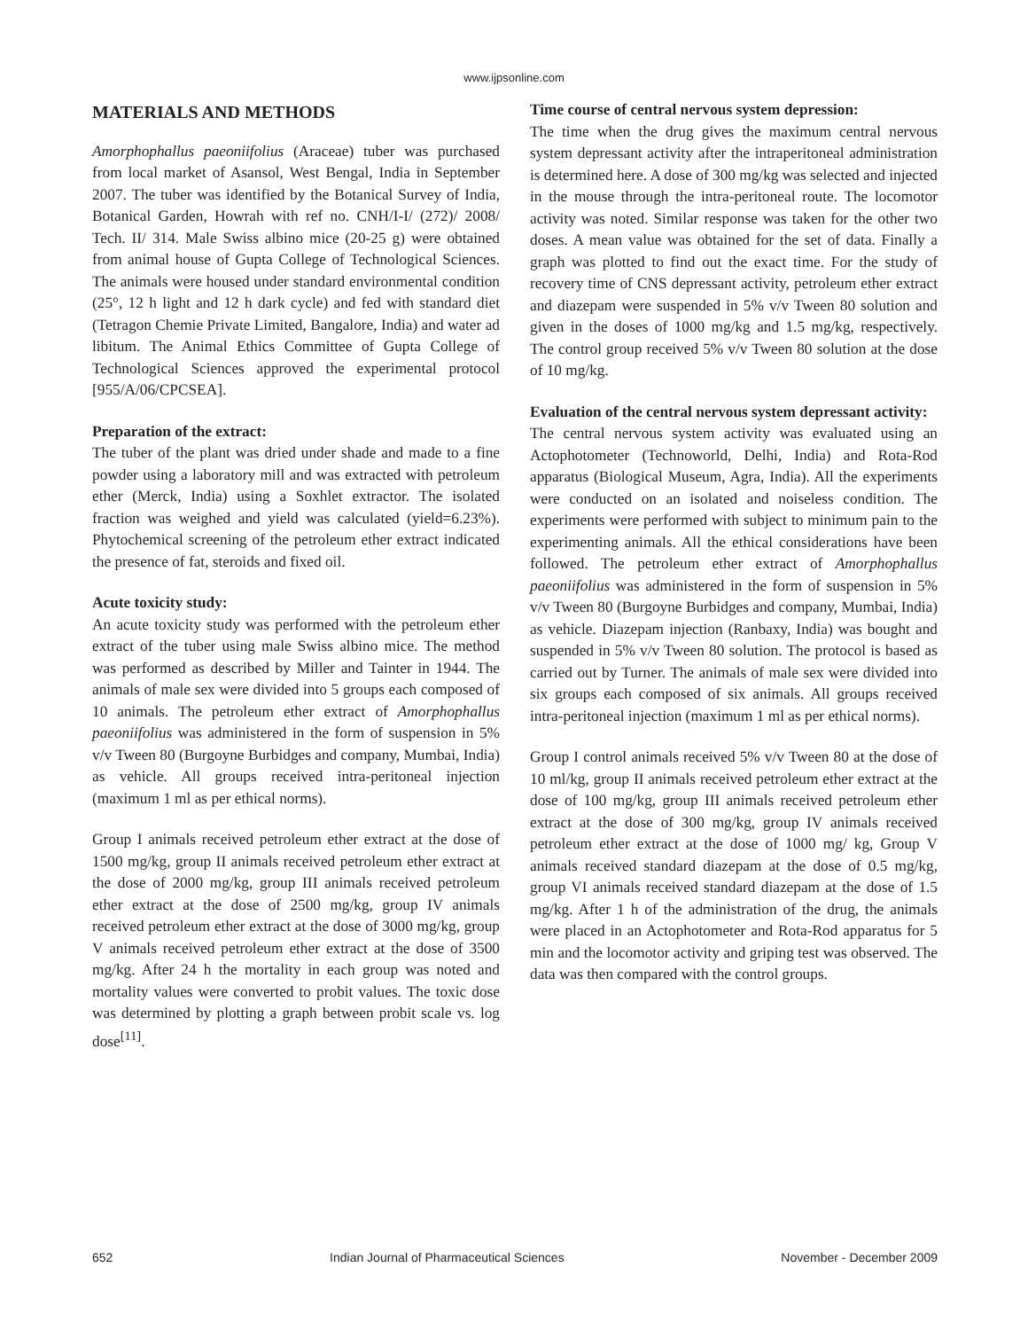www.ijpsonline.com
MATERIALS AND METHODS
Amorphophallus paeoniifolius (Araceae) tuber was purchased from local market of Asansol, West Bengal, India in September 2007. The tuber was identified by the Botanical Survey of India, Botanical Garden, Howrah with ref no. CNH/I-I/ (272)/ 2008/ Tech. II/ 314. Male Swiss albino mice (20-25 g) were obtained from animal house of Gupta College of Technological Sciences. The animals were housed under standard environmental condition (25°, 12 h light and 12 h dark cycle) and fed with standard diet (Tetragon Chemie Private Limited, Bangalore, India) and water ad libitum. The Animal Ethics Committee of Gupta College of Technological Sciences approved the experimental protocol [955/A/06/CPCSEA].
Preparation of the extract:
The tuber of the plant was dried under shade and made to a fine powder using a laboratory mill and was extracted with petroleum ether (Merck, India) using a Soxhlet extractor. The isolated fraction was weighed and yield was calculated (yield=6.23%). Phytochemical screening of the petroleum ether extract indicated the presence of fat, steroids and fixed oil.
Acute toxicity study:
An acute toxicity study was performed with the petroleum ether extract of the tuber using male Swiss albino mice. The method was performed as described by Miller and Tainter in 1944. The animals of male sex were divided into 5 groups each composed of 10 animals. The petroleum ether extract of Amorphophallus paeoniifolius was administered in the form of suspension in 5% v/v Tween 80 (Burgoyne Burbidges and company, Mumbai, India) as vehicle. All groups received intra-peritoneal injection (maximum 1 ml as per ethical norms).
Group I animals received petroleum ether extract at the dose of 1500 mg/kg, group II animals received petroleum ether extract at the dose of 2000 mg/kg, group III animals received petroleum ether extract at the dose of 2500 mg/kg, group IV animals received petroleum ether extract at the dose of 3000 mg/kg, group V animals received petroleum ether extract at the dose of 3500 mg/kg. After 24 h the mortality in each group was noted and mortality values were converted to probit values. The toxic dose was determined by plotting a graph between probit scale vs. log dose<sup>[11]</sup>.
Time course of central nervous system depression:
The time when the drug gives the maximum central nervous system depressant activity after the intraperitoneal administration is determined here. A dose of 300 mg/kg was selected and injected in the mouse through the intra-peritoneal route. The locomotor activity was noted. Similar response was taken for the other two doses. A mean value was obtained for the set of data. Finally a graph was plotted to find out the exact time. For the study of recovery time of CNS depressant activity, petroleum ether extract and diazepam were suspended in 5% v/v Tween 80 solution and given in the doses of 1000 mg/kg and 1.5 mg/kg, respectively. The control group received 5% v/v Tween 80 solution at the dose of 10 mg/kg.
Evaluation of the central nervous system depressant activity:
The central nervous system activity was evaluated using an Actophotometer (Technoworld, Delhi, India) and Rota-Rod apparatus (Biological Museum, Agra, India). All the experiments were conducted on an isolated and noiseless condition. The experiments were performed with subject to minimum pain to the experimenting animals. All the ethical considerations have been followed. The petroleum ether extract of Amorphophallus paeoniifolius was administered in the form of suspension in 5% v/v Tween 80 (Burgoyne Burbidges and company, Mumbai, India) as vehicle. Diazepam injection (Ranbaxy, India) was bought and suspended in 5% v/v Tween 80 solution. The protocol is based as carried out by Turner. The animals of male sex were divided into six groups each composed of six animals. All groups received intra-peritoneal injection (maximum 1 ml as per ethical norms).
Group I control animals received 5% v/v Tween 80 at the dose of 10 ml/kg, group II animals received petroleum ether extract at the dose of 100 mg/kg, group III animals received petroleum ether extract at the dose of 300 mg/kg, group IV animals received petroleum ether extract at the dose of 1000 mg/ kg, Group V animals received standard diazepam at the dose of 0.5 mg/kg, group VI animals received standard diazepam at the dose of 1.5 mg/kg. After 1 h of the administration of the drug, the animals were placed in an Actophotometer and Rota-Rod apparatus for 5 min and the locomotor activity and griping test was observed. The data was then compared with the control groups.
652 Indian Journal of Pharmaceutical Sciences November - December 2009